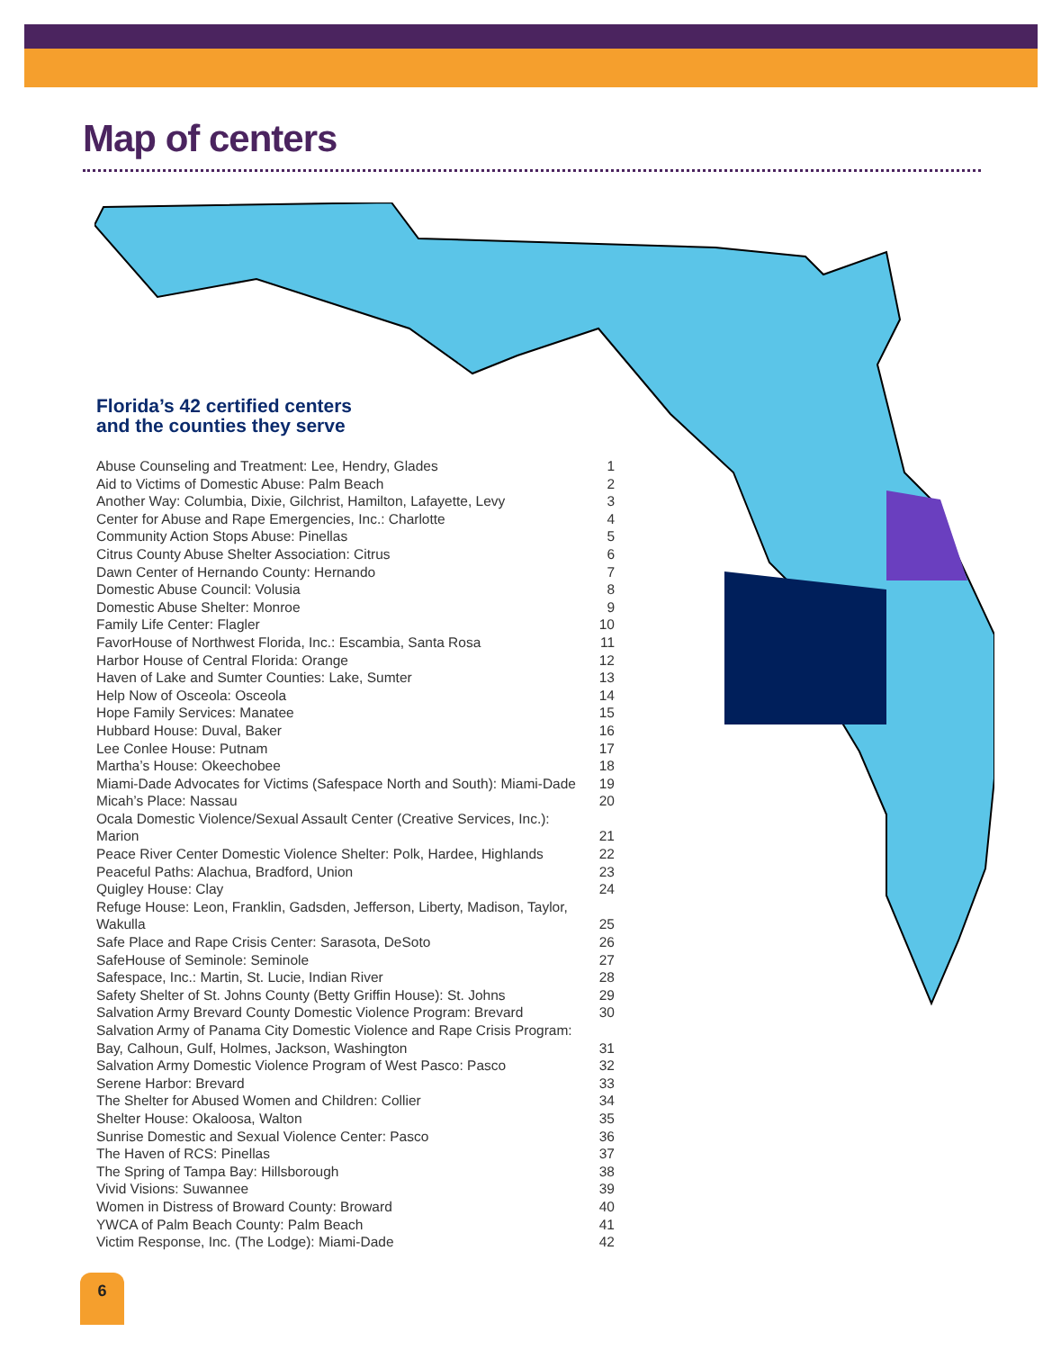Map of centers
Florida’s 42 certified centers
and the counties they serve
| Abuse Counseling and Treatment: Lee, Hendry, Glades | 1 |
| Aid to Victims of Domestic Abuse: Palm Beach | 2 |
| Another Way: Columbia, Dixie, Gilchrist, Hamilton, Lafayette, Levy | 3 |
| Center for Abuse and Rape Emergencies, Inc.: Charlotte | 4 |
| Community Action Stops Abuse: Pinellas | 5 |
| Citrus County Abuse Shelter Association: Citrus | 6 |
| Dawn Center of Hernando County: Hernando | 7 |
| Domestic Abuse Council: Volusia | 8 |
| Domestic Abuse Shelter: Monroe | 9 |
| Family Life Center: Flagler | 10 |
| FavorHouse of Northwest Florida, Inc.: Escambia, Santa Rosa | 11 |
| Harbor House of Central Florida: Orange | 12 |
| Haven of Lake and Sumter Counties: Lake, Sumter | 13 |
| Help Now of Osceola: Osceola | 14 |
| Hope Family Services: Manatee | 15 |
| Hubbard House: Duval, Baker | 16 |
| Lee Conlee House: Putnam | 17 |
| Martha’s House: Okeechobee | 18 |
| Miami-Dade Advocates for Victims (Safespace North and South): Miami-Dade | 19 |
| Micah’s Place: Nassau | 20 |
| Ocala Domestic Violence/Sexual Assault Center (Creative Services, Inc.): Marion | 21 |
| Peace River Center Domestic Violence Shelter: Polk, Hardee, Highlands | 22 |
| Peaceful Paths: Alachua, Bradford, Union | 23 |
| Quigley House: Clay | 24 |
| Refuge House: Leon, Franklin, Gadsden, Jefferson, Liberty, Madison, Taylor, Wakulla | 25 |
| Safe Place and Rape Crisis Center: Sarasota, DeSoto | 26 |
| SafeHouse of Seminole: Seminole | 27 |
| Safespace, Inc.: Martin, St. Lucie, Indian River | 28 |
| Safety Shelter of St. Johns County (Betty Griffin House): St. Johns | 29 |
| Salvation Army Brevard County Domestic Violence Program: Brevard | 30 |
| Salvation Army of Panama City Domestic Violence and Rape Crisis Program: Bay, Calhoun, Gulf, Holmes, Jackson, Washington | 31 |
| Salvation Army Domestic Violence Program of West Pasco: Pasco | 32 |
| Serene Harbor: Brevard | 33 |
| The Shelter for Abused Women and Children: Collier | 34 |
| Shelter House: Okaloosa, Walton | 35 |
| Sunrise Domestic and Sexual Violence Center: Pasco | 36 |
| The Haven of RCS: Pinellas | 37 |
| The Spring of Tampa Bay: Hillsborough | 38 |
| Vivid Visions: Suwannee | 39 |
| Women in Distress of Broward County: Broward | 40 |
| YWCA of Palm Beach County: Palm Beach | 41 |
| Victim Response, Inc. (The Lodge): Miami-Dade | 42 |
6